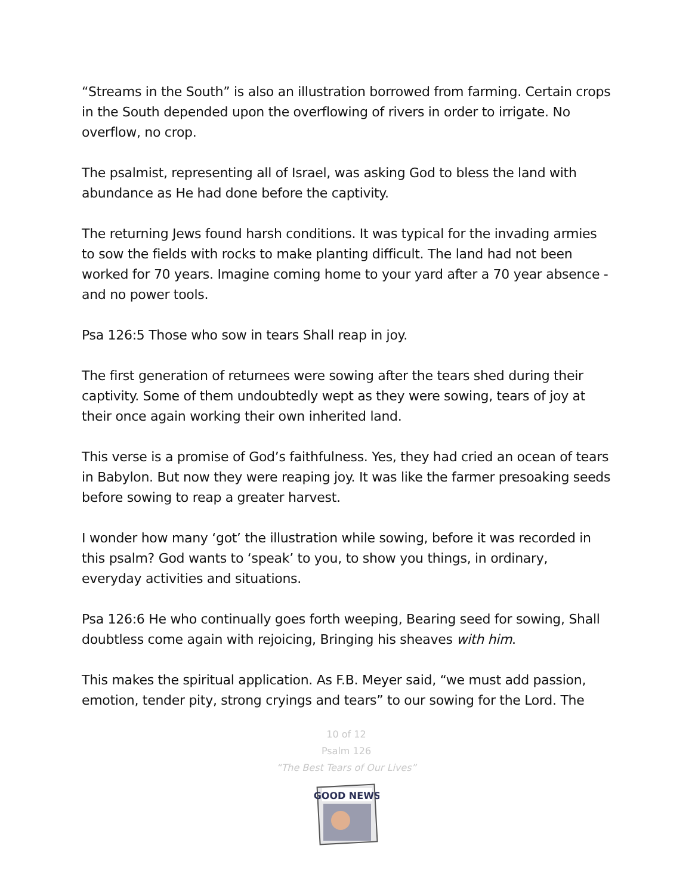“Streams in the South” is also an illustration borrowed from farming. Certain crops in the South depended upon the overflowing of rivers in order to irrigate. No overflow, no crop.
The psalmist, representing all of Israel, was asking God to bless the land with abundance as He had done before the captivity.
The returning Jews found harsh conditions. It was typical for the invading armies to sow the fields with rocks to make planting difficult. The land had not been worked for 70 years. Imagine coming home to your yard after a 70 year absence - and no power tools.
Psa 126:5 Those who sow in tears Shall reap in joy.
The first generation of returnees were sowing after the tears shed during their captivity. Some of them undoubtedly wept as they were sowing, tears of joy at their once again working their own inherited land.
This verse is a promise of God’s faithfulness. Yes, they had cried an ocean of tears in Babylon. But now they were reaping joy. It was like the farmer presoaking seeds before sowing to reap a greater harvest.
I wonder how many ‘got’ the illustration while sowing, before it was recorded in this psalm? God wants to ‘speak’ to you, to show you things, in ordinary, everyday activities and situations.
Psa 126:6 He who continually goes forth weeping, Bearing seed for sowing, Shall doubtless come again with rejoicing, Bringing his sheaves with him.
This makes the spiritual application. As F.B. Meyer said, “we must add passion, emotion, tender pity, strong cryings and tears” to our sowing for the Lord. The
10 of 12
Psalm 126
“The Best Tears of Our Lives”
GOOD NEWS